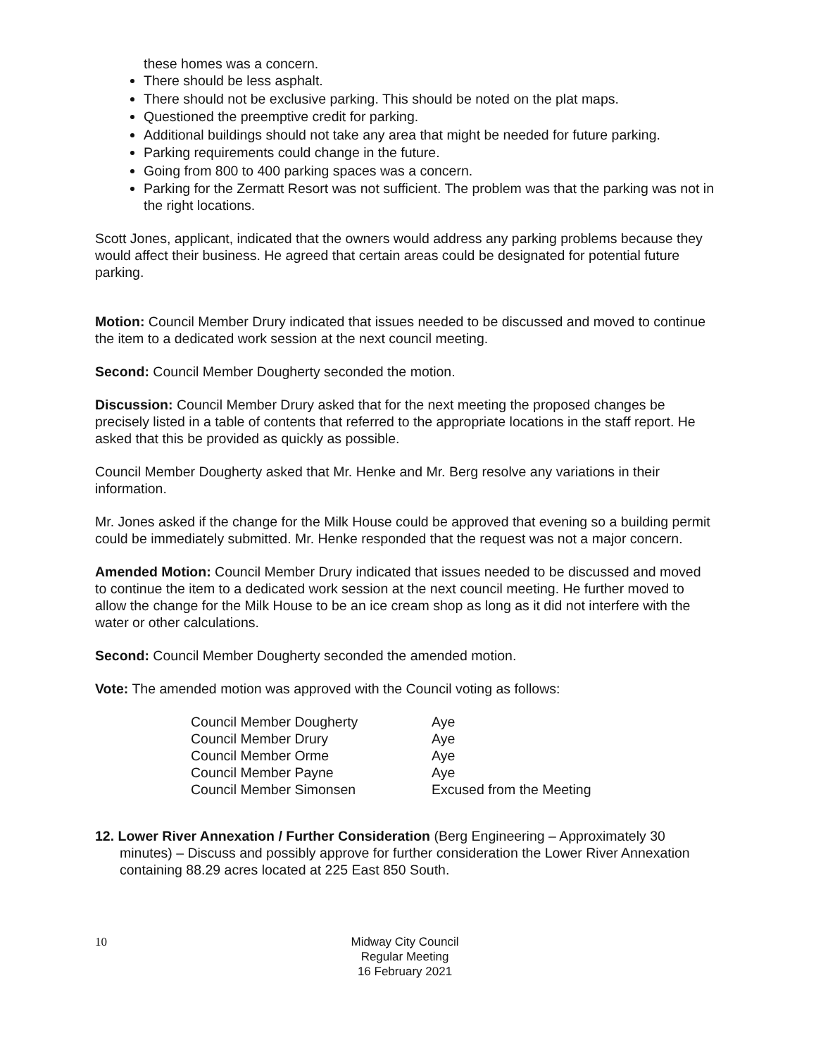these homes was a concern.
There should be less asphalt.
There should not be exclusive parking. This should be noted on the plat maps.
Questioned the preemptive credit for parking.
Additional buildings should not take any area that might be needed for future parking.
Parking requirements could change in the future.
Going from 800 to 400 parking spaces was a concern.
Parking for the Zermatt Resort was not sufficient. The problem was that the parking was not in the right locations.
Scott Jones, applicant, indicated that the owners would address any parking problems because they would affect their business. He agreed that certain areas could be designated for potential future parking.
Motion: Council Member Drury indicated that issues needed to be discussed and moved to continue the item to a dedicated work session at the next council meeting.
Second: Council Member Dougherty seconded the motion.
Discussion: Council Member Drury asked that for the next meeting the proposed changes be precisely listed in a table of contents that referred to the appropriate locations in the staff report. He asked that this be provided as quickly as possible.
Council Member Dougherty asked that Mr. Henke and Mr. Berg resolve any variations in their information.
Mr. Jones asked if the change for the Milk House could be approved that evening so a building permit could be immediately submitted. Mr. Henke responded that the request was not a major concern.
Amended Motion: Council Member Drury indicated that issues needed to be discussed and moved to continue the item to a dedicated work session at the next council meeting. He further moved to allow the change for the Milk House to be an ice cream shop as long as it did not interfere with the water or other calculations.
Second: Council Member Dougherty seconded the amended motion.
Vote: The amended motion was approved with the Council voting as follows:
| Council Member Dougherty | Aye |
| Council Member Drury | Aye |
| Council Member Orme | Aye |
| Council Member Payne | Aye |
| Council Member Simonsen | Excused from the Meeting |
12. Lower River Annexation / Further Consideration (Berg Engineering – Approximately 30 minutes) – Discuss and possibly approve for further consideration the Lower River Annexation containing 88.29 acres located at 225 East 850 South.
10 Midway City Council
Regular Meeting
16 February 2021